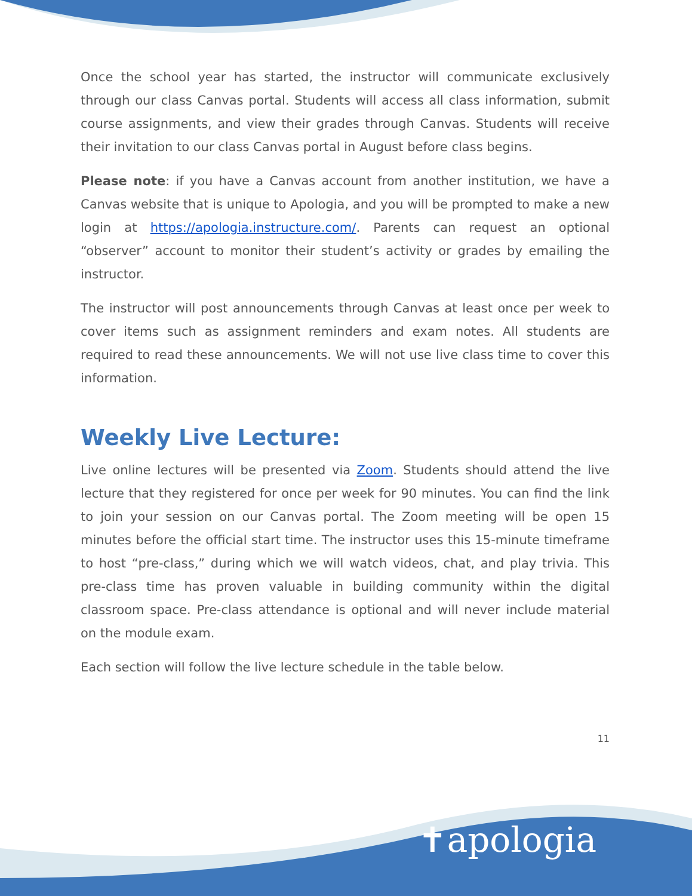Once the school year has started, the instructor will communicate exclusively through our class Canvas portal. Students will access all class information, submit course assignments, and view their grades through Canvas. Students will receive their invitation to our class Canvas portal in August before class begins.
Please note: if you have a Canvas account from another institution, we have a Canvas website that is unique to Apologia, and you will be prompted to make a new login at https://apologia.instructure.com/. Parents can request an optional “observer” account to monitor their student’s activity or grades by emailing the instructor.
The instructor will post announcements through Canvas at least once per week to cover items such as assignment reminders and exam notes. All students are required to read these announcements. We will not use live class time to cover this information.
Weekly Live Lecture:
Live online lectures will be presented via Zoom. Students should attend the live lecture that they registered for once per week for 90 minutes. You can find the link to join your session on our Canvas portal. The Zoom meeting will be open 15 minutes before the official start time. The instructor uses this 15-minute timeframe to host “pre-class,” during which we will watch videos, chat, and play trivia. This pre-class time has proven valuable in building community within the digital classroom space. Pre-class attendance is optional and will never include material on the module exam.
Each section will follow the live lecture schedule in the table below.
11
✝apologia